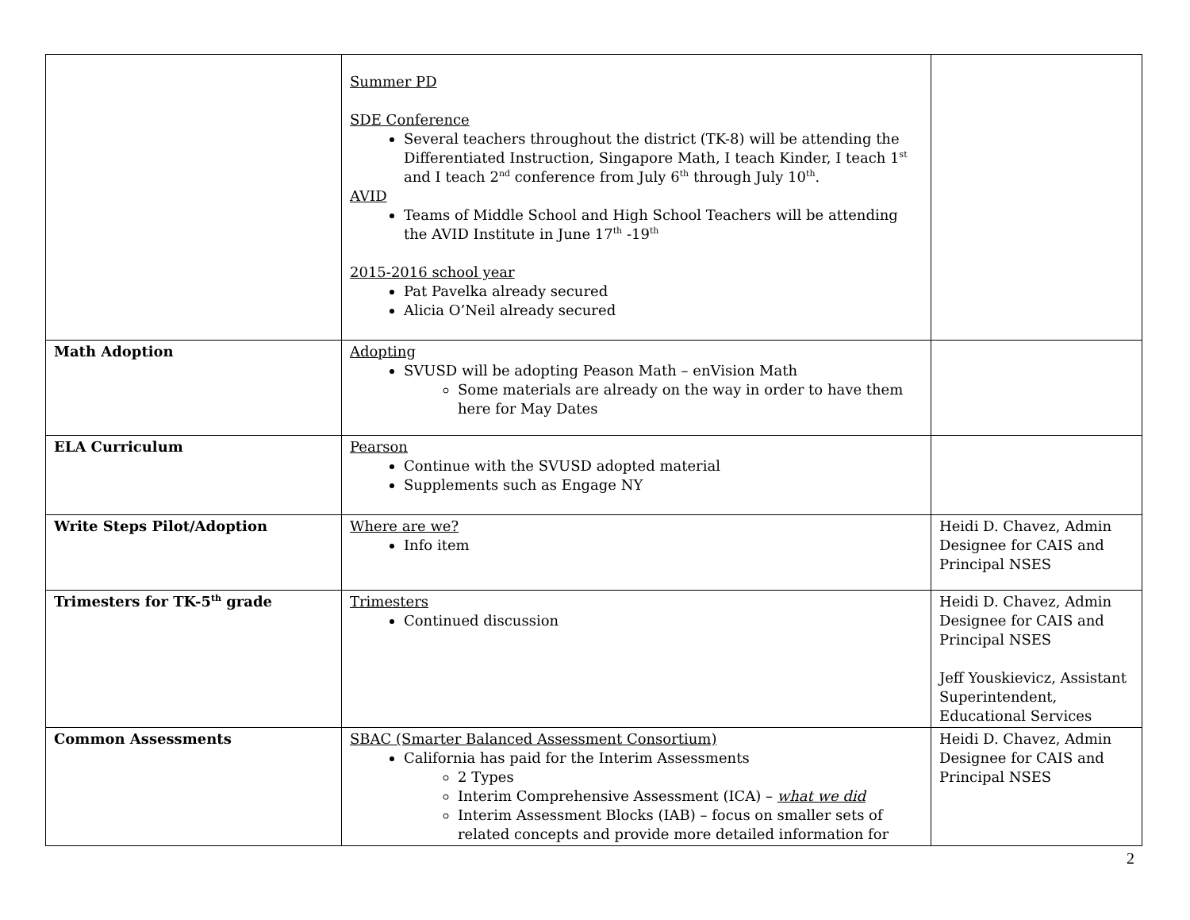| | Summer PD SDE Conference Several teachers throughout the district (TK-8) will be attending the Differentiated Instruction, Singapore Math, I teach Kinder, I teach 1<sup>st</sup> and I teach 2<sup>nd</sup> conference from July 6<sup>th</sup> through July 10<sup>th</sup>. AVID Teams of Middle School and High School Teachers will be attending the AVID Institute in June 17<sup>th</sup> -19<sup>th</sup> 2015-2016 school year Pat Pavelka already secured Alicia O’Neil already secured | |
| Math Adoption | Adopting SVUSD will be adopting Peason Math – enVision Math Some materials are already on the way in order to have them here for May Dates | |
| ELA Curriculum | Pearson Continue with the SVUSD adopted material Supplements such as Engage NY | |
| Write Steps Pilot/Adoption | Where are we? Info item | Heidi D. Chavez, Admin Designee for CAIS and Principal NSES |
| Trimesters for TK-5<sup>th</sup> grade | Trimesters Continued discussion | Heidi D. Chavez, Admin Designee for CAIS and Principal NSES Jeff Youskievicz, Assistant Superintendent, Educational Services |
| Common Assessments | SBAC (Smarter Balanced Assessment Consortium) California has paid for the Interim Assessments 2 Types Interim Comprehensive Assessment (ICA) – what we did Interim Assessment Blocks (IAB) – focus on smaller sets of related concepts and provide more detailed information for | Heidi D. Chavez, Admin Designee for CAIS and Principal NSES |
2